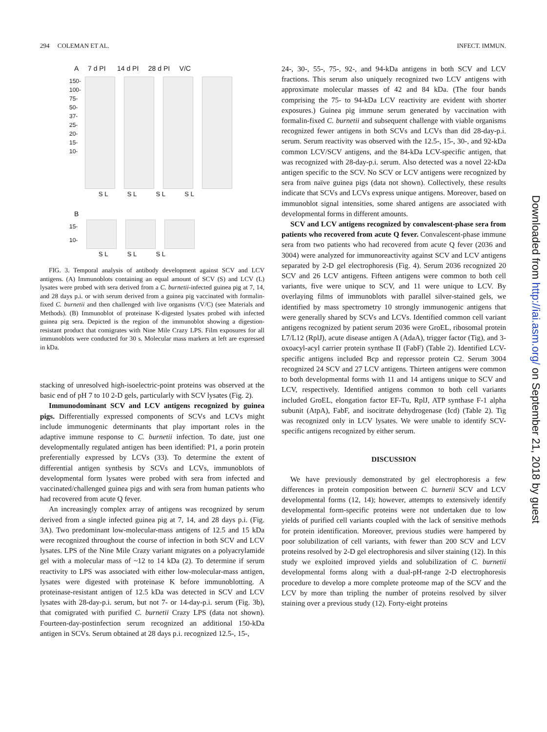294 COLEMAN ET AL. INFECT. IMMUN.
A 7 d PI 14 d PI 28 d PI V/C
150-
100-
75-
50-
37-
25-
20-
15-
10-
S L S L S L S L
B
15-
10-
S L S L S L
FIG. 3. Temporal analysis of antibody development against SCV and LCV antigens. (A) Immunoblots containing an equal amount of SCV (S) and LCV (L) lysates were probed with sera derived from a C. burnetii-infected guinea pig at 7, 14, and 28 days p.i. or with serum derived from a guinea pig vaccinated with formalin-fixed C. burnetii and then challenged with live organisms (V/C) (see Materials and Methods). (B) Immunoblot of proteinase K-digested lysates probed with infected guinea pig sera. Depicted is the region of the immunoblot showing a digestion-resistant product that comigrates with Nine Mile Crazy LPS. Film exposures for all immunoblots were conducted for 30 s. Molecular mass markers at left are expressed in kDa.
stacking of unresolved high-isoelectric-point proteins was observed at the basic end of pH 7 to 10 2-D gels, particularly with SCV lysates (Fig. 2).
Immunodominant SCV and LCV antigens recognized by guinea pigs. Differentially expressed components of SCVs and LCVs might include immunogenic determinants that play important roles in the adaptive immune response to C. burnetii infection. To date, just one developmentally regulated antigen has been identified: P1, a porin protein preferentially expressed by LCVs (33). To determine the extent of differential antigen synthesis by SCVs and LCVs, immunoblots of developmental form lysates were probed with sera from infected and vaccinated/challenged guinea pigs and with sera from human patients who had recovered from acute Q fever.
An increasingly complex array of antigens was recognized by serum derived from a single infected guinea pig at 7, 14, and 28 days p.i. (Fig. 3A). Two predominant low-molecular-mass antigens of 12.5 and 15 kDa were recognized throughout the course of infection in both SCV and LCV lysates. LPS of the Nine Mile Crazy variant migrates on a polyacrylamide gel with a molecular mass of ~12 to 14 kDa (2). To determine if serum reactivity to LPS was associated with either low-molecular-mass antigen, lysates were digested with proteinase K before immunoblotting. A proteinase-resistant antigen of 12.5 kDa was detected in SCV and LCV lysates with 28-day-p.i. serum, but not 7- or 14-day-p.i. serum (Fig. 3b), that comigrated with purified C. burnetii Crazy LPS (data not shown). Fourteen-day-postinfection serum recognized an additional 150-kDa antigen in SCVs. Serum obtained at 28 days p.i. recognized 12.5-, 15-,
24-, 30-, 55-, 75-, 92-, and 94-kDa antigens in both SCV and LCV fractions. This serum also uniquely recognized two LCV antigens with approximate molecular masses of 42 and 84 kDa. (The four bands comprising the 75- to 94-kDa LCV reactivity are evident with shorter exposures.) Guinea pig immune serum generated by vaccination with formalin-fixed C. burnetii and subsequent challenge with viable organisms recognized fewer antigens in both SCVs and LCVs than did 28-day-p.i. serum. Serum reactivity was observed with the 12.5-, 15-, 30-, and 92-kDa common LCV/SCV antigens, and the 84-kDa LCV-specific antigen, that was recognized with 28-day-p.i. serum. Also detected was a novel 22-kDa antigen specific to the SCV. No SCV or LCV antigens were recognized by sera from naïve guinea pigs (data not shown). Collectively, these results indicate that SCVs and LCVs express unique antigens. Moreover, based on immunoblot signal intensities, some shared antigens are associated with developmental forms in different amounts.
SCV and LCV antigens recognized by convalescent-phase sera from patients who recovered from acute Q fever. Convalescent-phase immune sera from two patients who had recovered from acute Q fever (2036 and 3004) were analyzed for immunoreactivity against SCV and LCV antigens separated by 2-D gel electrophoresis (Fig. 4). Serum 2036 recognized 20 SCV and 26 LCV antigens. Fifteen antigens were common to both cell variants, five were unique to SCV, and 11 were unique to LCV. By overlaying films of immunoblots with parallel silver-stained gels, we identified by mass spectrometry 10 strongly immunogenic antigens that were generally shared by SCVs and LCVs. Identified common cell variant antigens recognized by patient serum 2036 were GroEL, ribosomal protein L7/L12 (RplJ), acute disease antigen A (AdaA), trigger factor (Tig), and 3-oxoacyl-acyl carrier protein synthase II (FabF) (Table 2). Identified LCV-specific antigens included Bcp and repressor protein C2. Serum 3004 recognized 24 SCV and 27 LCV antigens. Thirteen antigens were common to both developmental forms with 11 and 14 antigens unique to SCV and LCV, respectively. Identified antigens common to both cell variants included GroEL, elongation factor EF-Tu, RplJ, ATP synthase F-1 alpha subunit (AtpA), FabF, and isocitrate dehydrogenase (Icd) (Table 2). Tig was recognized only in LCV lysates. We were unable to identify SCV-specific antigens recognized by either serum.
DISCUSSION
We have previously demonstrated by gel electrophoresis a few differences in protein composition between C. burnetii SCV and LCV developmental forms (12, 14); however, attempts to extensively identify developmental form-specific proteins were not undertaken due to low yields of purified cell variants coupled with the lack of sensitive methods for protein identification. Moreover, previous studies were hampered by poor solubilization of cell variants, with fewer than 200 SCV and LCV proteins resolved by 2-D gel electrophoresis and silver staining (12). In this study we exploited improved yields and solubilization of C. burnetii developmental forms along with a dual-pH-range 2-D electrophoresis procedure to develop a more complete proteome map of the SCV and the LCV by more than tripling the number of proteins resolved by silver staining over a previous study (12). Forty-eight proteins
Downloaded from http://iai.asm.org/ on September 21, 2018 by guest